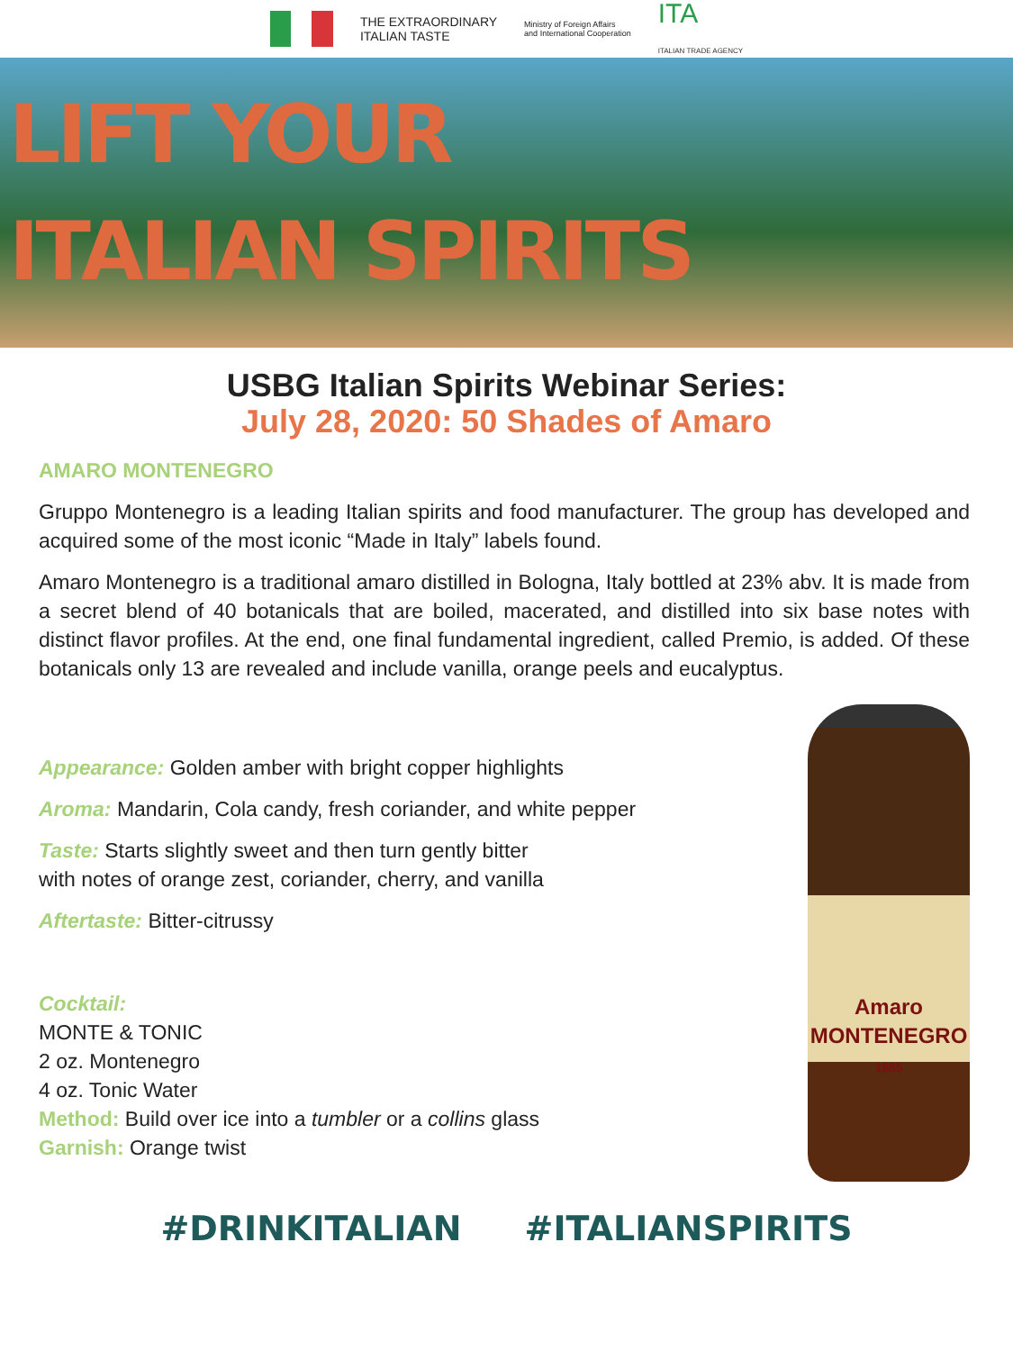THE EXTRAORDINARY
ITALIAN TASTE Ministry of Foreign Affairs
and International Cooperation ITA
ITALIAN TRADE AGENCY
LIFT YOUR
ITALIAN SPIRITS
USBG Italian Spirits Webinar Series:
July 28, 2020: 50 Shades of Amaro
AMARO MONTENEGRO
Gruppo Montenegro is a leading Italian spirits and food manufacturer. The group has developed and acquired some of the most iconic “Made in Italy” labels found.
Amaro Montenegro is a traditional amaro distilled in Bologna, Italy bottled at 23% abv. It is made from a secret blend of 40 botanicals that are boiled, macerated, and distilled into six base notes with distinct flavor profiles. At the end, one final fundamental ingredient, called Premio, is added. Of these botanicals only 13 are revealed and include vanilla, orange peels and eucalyptus.
Appearance: Golden amber with bright copper highlights
Aroma: Mandarin, Cola candy, fresh coriander, and white pepper
Taste: Starts slightly sweet and then turn gently bitter
with notes of orange zest, coriander, cherry, and vanilla
Aftertaste: Bitter-citrussy
Cocktail:
MONTE & TONIC
2 oz. Montenegro
4 oz. Tonic Water
Method: Build over ice into a tumbler or a collins glass
Garnish: Orange twist
Amaro
MONTENEGRO
1885
#DRINKITALIAN #ITALIANSPIRITS